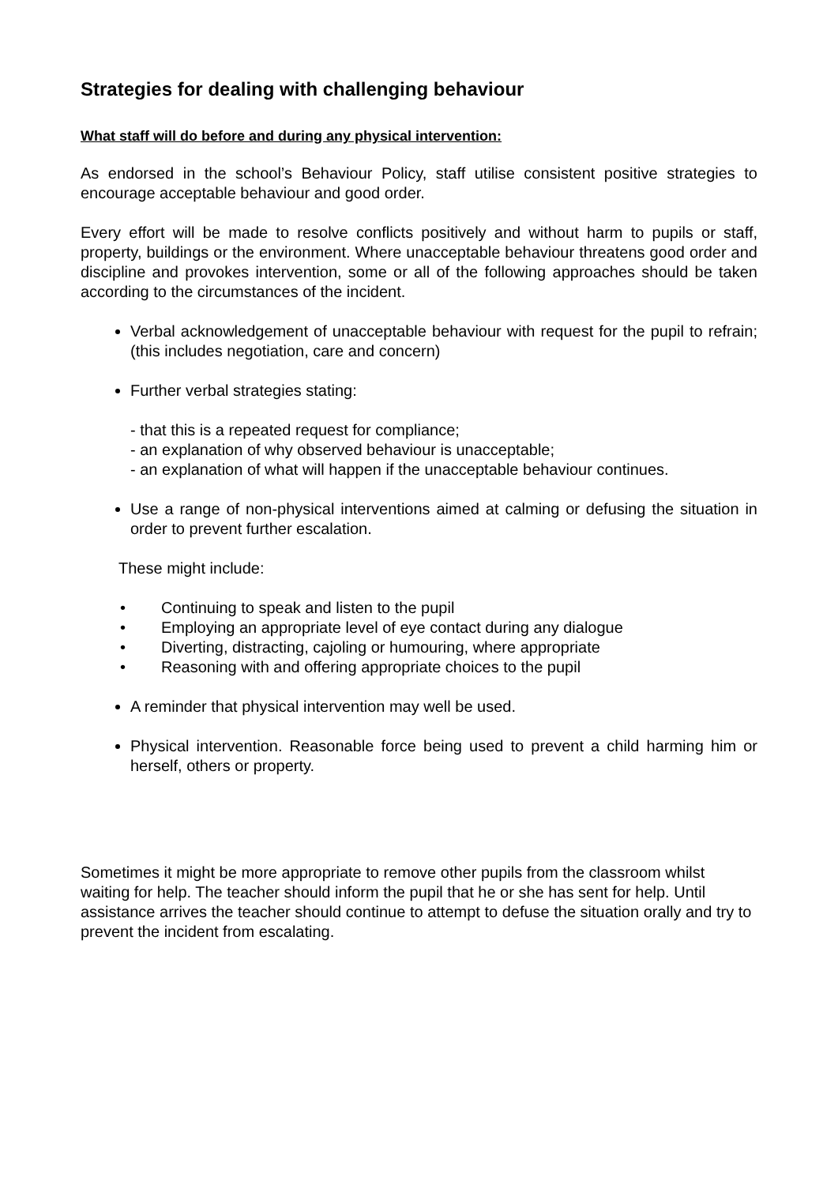Strategies for dealing with challenging behaviour
What staff will do before and during any physical intervention:
As endorsed in the school’s Behaviour Policy, staff utilise consistent positive strategies to encourage acceptable behaviour and good order.
Every effort will be made to resolve conflicts positively and without harm to pupils or staff, property, buildings or the environment. Where unacceptable behaviour threatens good order and discipline and provokes intervention, some or all of the following approaches should be taken according to the circumstances of the incident.
Verbal acknowledgement of unacceptable behaviour with request for the pupil to refrain; (this includes negotiation, care and concern)
Further verbal strategies stating:
- that this is a repeated request for compliance;
- an explanation of why observed behaviour is unacceptable;
- an explanation of what will happen if the unacceptable behaviour continues.
Use a range of non-physical interventions aimed at calming or defusing the situation in order to prevent further escalation.
These might include:
• Continuing to speak and listen to the pupil
• Employing an appropriate level of eye contact during any dialogue
• Diverting, distracting, cajoling or humouring, where appropriate
• Reasoning with and offering appropriate choices to the pupil
A reminder that physical intervention may well be used.
Physical intervention. Reasonable force being used to prevent a child harming him or herself, others or property.
Sometimes it might be more appropriate to remove other pupils from the classroom whilst waiting for help. The teacher should inform the pupil that he or she has sent for help. Until assistance arrives the teacher should continue to attempt to defuse the situation orally and try to prevent the incident from escalating.